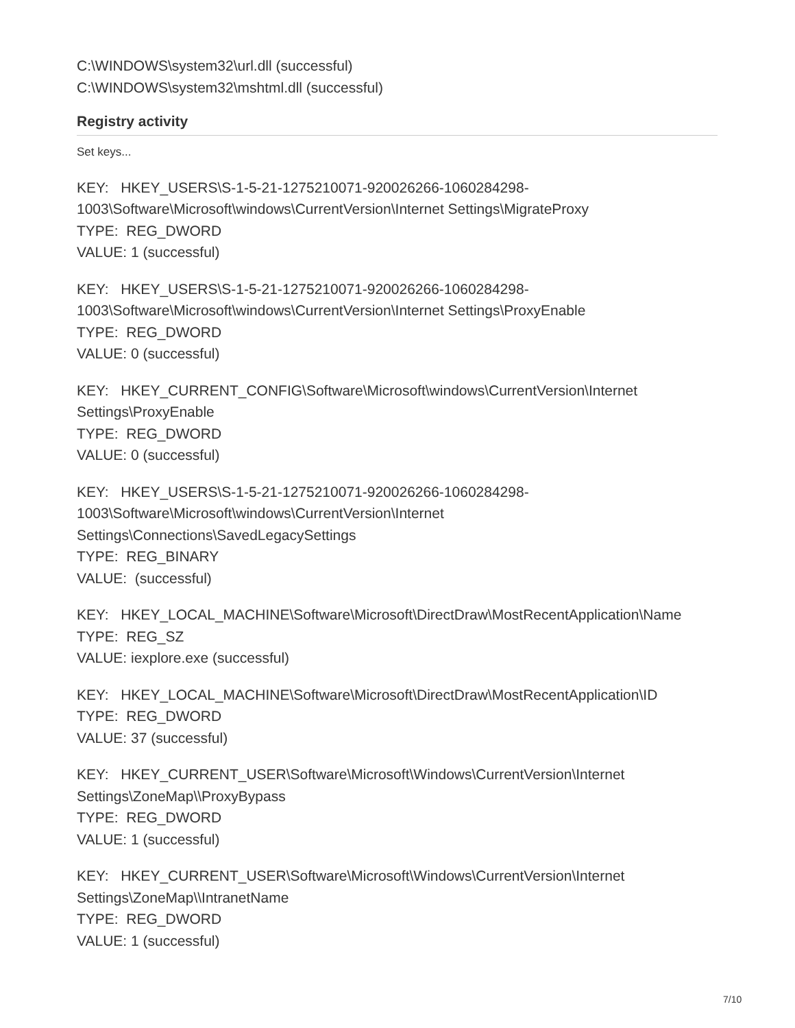C:\WINDOWS\system32\url.dll (successful)
C:\WINDOWS\system32\mshtml.dll (successful)
Registry activity
Set keys...
KEY: HKEY_USERS\S-1-5-21-1275210071-920026266-1060284298-1003\Software\Microsoft\windows\CurrentVersion\Internet Settings\MigrateProxy
TYPE: REG_DWORD
VALUE: 1 (successful)
KEY: HKEY_USERS\S-1-5-21-1275210071-920026266-1060284298-1003\Software\Microsoft\windows\CurrentVersion\Internet Settings\ProxyEnable
TYPE: REG_DWORD
VALUE: 0 (successful)
KEY: HKEY_CURRENT_CONFIG\Software\Microsoft\windows\CurrentVersion\Internet Settings\ProxyEnable
TYPE: REG_DWORD
VALUE: 0 (successful)
KEY: HKEY_USERS\S-1-5-21-1275210071-920026266-1060284298-
1003\Software\Microsoft\windows\CurrentVersion\Internet
Settings\Connections\SavedLegacySettings
TYPE: REG_BINARY
VALUE: (successful)
KEY: HKEY_LOCAL_MACHINE\Software\Microsoft\DirectDraw\MostRecentApplication\Name
TYPE: REG_SZ
VALUE: iexplore.exe (successful)
KEY: HKEY_LOCAL_MACHINE\Software\Microsoft\DirectDraw\MostRecentApplication\ID
TYPE: REG_DWORD
VALUE: 37 (successful)
KEY: HKEY_CURRENT_USER\Software\Microsoft\Windows\CurrentVersion\Internet
Settings\ZoneMap\\ProxyBypass
TYPE: REG_DWORD
VALUE: 1 (successful)
KEY: HKEY_CURRENT_USER\Software\Microsoft\Windows\CurrentVersion\Internet
Settings\ZoneMap\\IntranetName
TYPE: REG_DWORD
VALUE: 1 (successful)
7/10